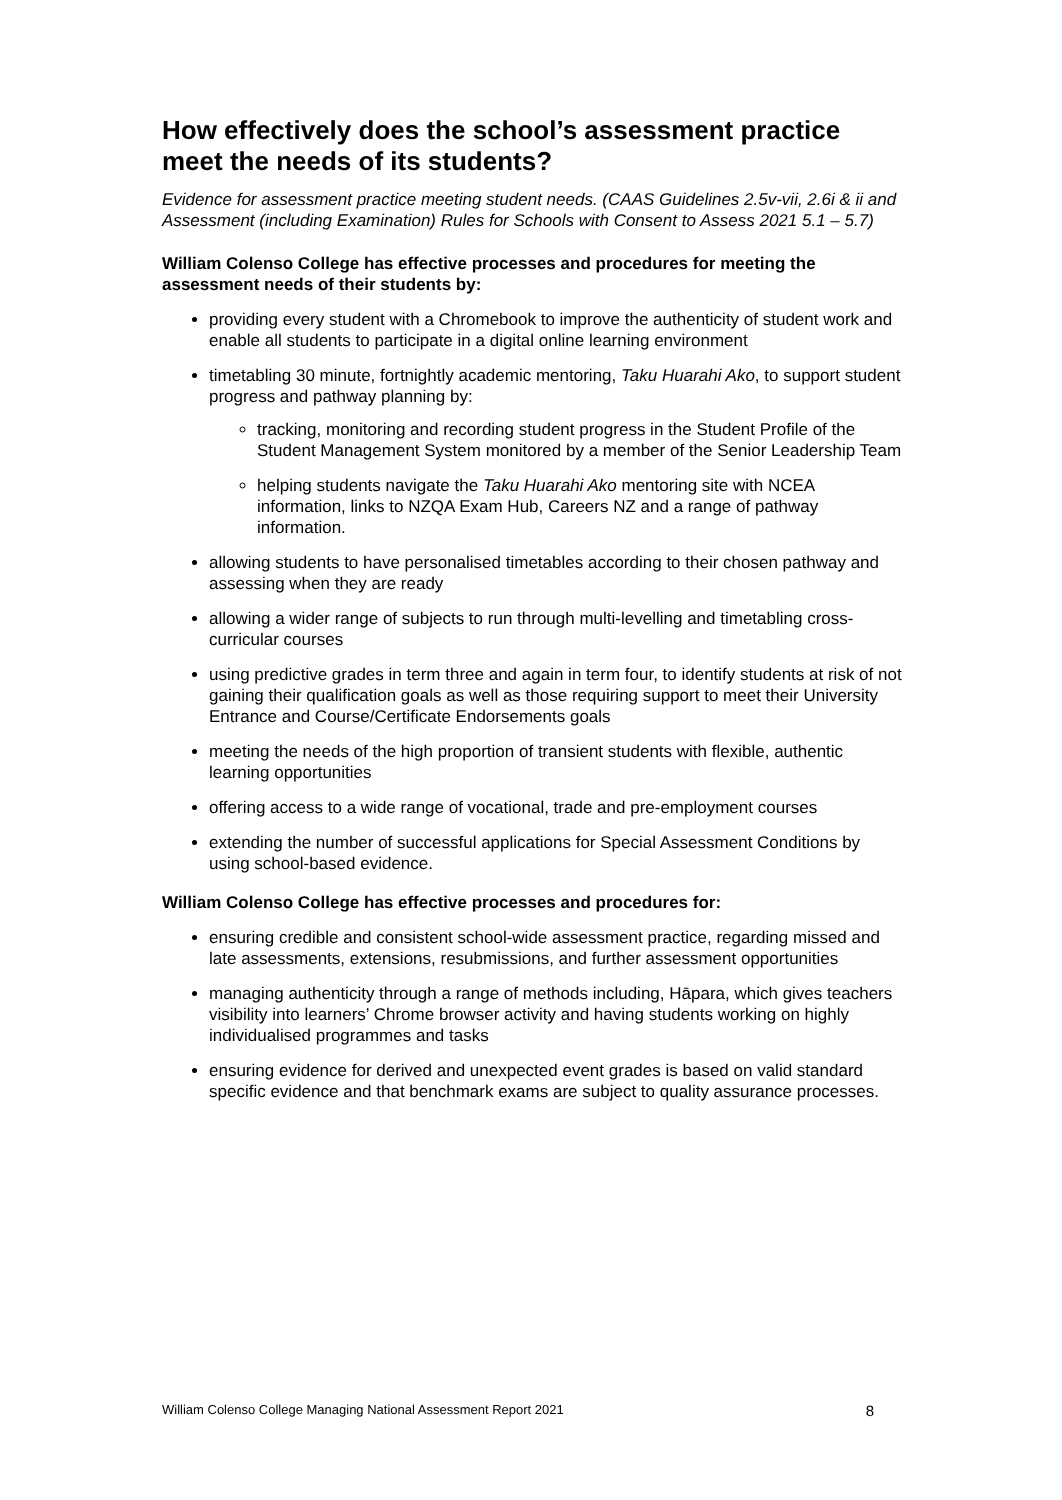How effectively does the school’s assessment practice meet the needs of its students?
Evidence for assessment practice meeting student needs. (CAAS Guidelines 2.5v-vii, 2.6i & ii and Assessment (including Examination) Rules for Schools with Consent to Assess 2021 5.1 – 5.7)
William Colenso College has effective processes and procedures for meeting the assessment needs of their students by:
providing every student with a Chromebook to improve the authenticity of student work and enable all students to participate in a digital online learning environment
timetabling 30 minute, fortnightly academic mentoring, Taku Huarahi Ako, to support student progress and pathway planning by:
tracking, monitoring and recording student progress in the Student Profile of the Student Management System monitored by a member of the Senior Leadership Team
helping students navigate the Taku Huarahi Ako mentoring site with NCEA information, links to NZQA Exam Hub, Careers NZ and a range of pathway information.
allowing students to have personalised timetables according to their chosen pathway and assessing when they are ready
allowing a wider range of subjects to run through multi-levelling and timetabling cross-curricular courses
using predictive grades in term three and again in term four, to identify students at risk of not gaining their qualification goals as well as those requiring support to meet their University Entrance and Course/Certificate Endorsements goals
meeting the needs of the high proportion of transient students with flexible, authentic learning opportunities
offering access to a wide range of vocational, trade and pre-employment courses
extending the number of successful applications for Special Assessment Conditions by using school-based evidence.
William Colenso College has effective processes and procedures for:
ensuring credible and consistent school-wide assessment practice, regarding missed and late assessments, extensions, resubmissions, and further assessment opportunities
managing authenticity through a range of methods including, Hāpara, which gives teachers visibility into learners’ Chrome browser activity and having students working on highly individualised programmes and tasks
ensuring evidence for derived and unexpected event grades is based on valid standard specific evidence and that benchmark exams are subject to quality assurance processes.
William Colenso College Managing National Assessment Report 2021 8